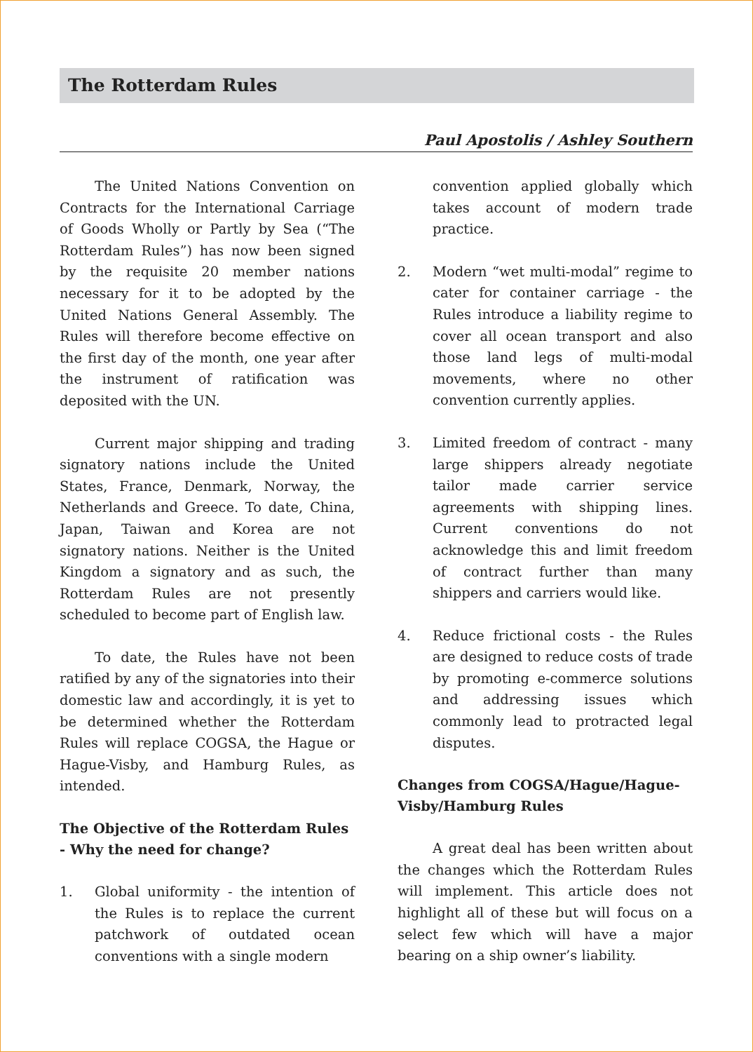The Rotterdam Rules
Paul Apostolis / Ashley Southern
The United Nations Convention on Contracts for the International Carriage of Goods Wholly or Partly by Sea (“The Rotterdam Rules”) has now been signed by the requisite 20 member nations necessary for it to be adopted by the United Nations General Assembly. The Rules will therefore become effective on the first day of the month, one year after the instrument of ratification was deposited with the UN.
Current major shipping and trading signatory nations include the United States, France, Denmark, Norway, the Netherlands and Greece. To date, China, Japan, Taiwan and Korea are not signatory nations. Neither is the United Kingdom a signatory and as such, the Rotterdam Rules are not presently scheduled to become part of English law.
To date, the Rules have not been ratified by any of the signatories into their domestic law and accordingly, it is yet to be determined whether the Rotterdam Rules will replace COGSA, the Hague or Hague-Visby, and Hamburg Rules, as intended.
The Objective of the Rotterdam Rules - Why the need for change?
1. Global uniformity - the intention of the Rules is to replace the current patchwork of outdated ocean conventions with a single modern
convention applied globally which takes account of modern trade practice.
2. Modern “wet multi-modal” regime to cater for container carriage - the Rules introduce a liability regime to cover all ocean transport and also those land legs of multi-modal movements, where no other convention currently applies.
3. Limited freedom of contract - many large shippers already negotiate tailor made carrier service agreements with shipping lines. Current conventions do not acknowledge this and limit freedom of contract further than many shippers and carriers would like.
4. Reduce frictional costs - the Rules are designed to reduce costs of trade by promoting e-commerce solutions and addressing issues which commonly lead to protracted legal disputes.
Changes from COGSA/Hague/Hague-Visby/Hamburg Rules
A great deal has been written about the changes which the Rotterdam Rules will implement. This article does not highlight all of these but will focus on a select few which will have a major bearing on a ship owner’s liability.